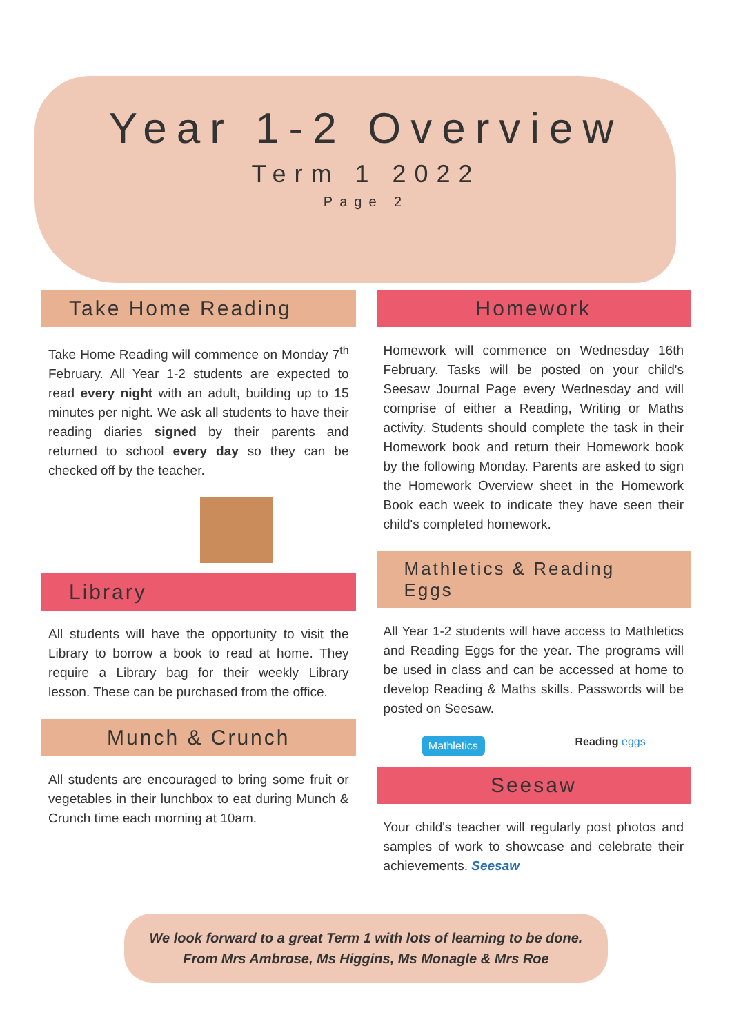Year 1-2 Overview
Term 1 2022
Page 2
Take Home Reading
Take Home Reading will commence on Monday 7<sup>th</sup> February. All Year 1-2 students are expected to read every night with an adult, building up to 15 minutes per night. We ask all students to have their reading diaries signed by their parents and returned to school every day so they can be checked off by the teacher.
Library
All students will have the opportunity to visit the Library to borrow a book to read at home. They require a Library bag for their weekly Library lesson. These can be purchased from the office.
Munch & Crunch
All students are encouraged to bring some fruit or vegetables in their lunchbox to eat during Munch & Crunch time each morning at 10am.
Homework
Homework will commence on Wednesday 16th February. Tasks will be posted on your child's Seesaw Journal Page every Wednesday and will comprise of either a Reading, Writing or Maths activity. Students should complete the task in their Homework book and return their Homework book by the following Monday. Parents are asked to sign the Homework Overview sheet in the Homework Book each week to indicate they have seen their child's completed homework.
Mathletics & Reading Eggs
All Year 1-2 students will have access to Mathletics and Reading Eggs for the year. The programs will be used in class and can be accessed at home to develop Reading & Maths skills. Passwords will be posted on Seesaw.
Mathletics Reading eggs
Seesaw
Your child's teacher will regularly post photos and samples of work to showcase and celebrate their achievements. Seesaw
We look forward to a great Term 1 with lots of learning to be done.
From Mrs Ambrose, Ms Higgins, Ms Monagle & Mrs Roe